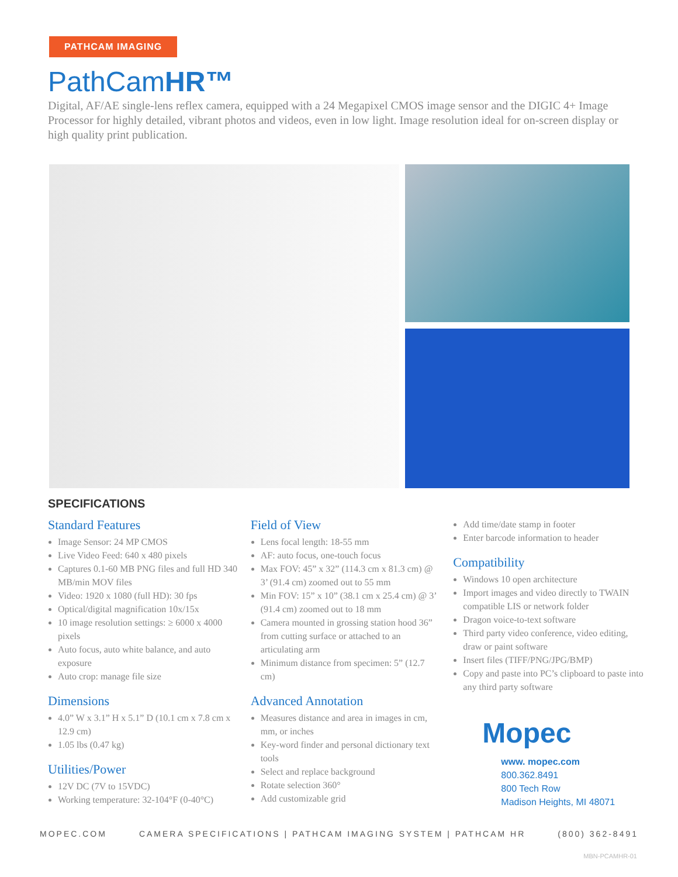PATHCAM IMAGING
PathCamHR™
Digital, AF/AE single-lens reflex camera, equipped with a 24 Megapixel CMOS image sensor and the DIGIC 4+ Image Processor for highly detailed, vibrant photos and videos, even in low light. Image resolution ideal for on-screen display or high quality print publication.
SPECIFICATIONS
Standard Features
Image Sensor: 24 MP CMOS
Live Video Feed: 640 x 480 pixels
Captures 0.1-60 MB PNG files and full HD 340 MB/min MOV files
Video: 1920 x 1080 (full HD): 30 fps
Optical/digital magnification 10x/15x
10 image resolution settings: ≥ 6000 x 4000 pixels
Auto focus, auto white balance, and auto exposure
Auto crop: manage file size
Dimensions
4.0” W x 3.1” H x 5.1” D (10.1 cm x 7.8 cm x 12.9 cm)
1.05 lbs (0.47 kg)
Utilities/Power
12V DC (7V to 15VDC)
Working temperature: 32-104°F (0-40°C)
Field of View
Lens focal length: 18-55 mm
AF: auto focus, one-touch focus
Max FOV: 45” x 32” (114.3 cm x 81.3 cm) @ 3’ (91.4 cm) zoomed out to 55 mm
Min FOV: 15” x 10” (38.1 cm x 25.4 cm) @ 3’ (91.4 cm) zoomed out to 18 mm
Camera mounted in grossing station hood 36” from cutting surface or attached to an articulating arm
Minimum distance from specimen: 5” (12.7 cm)
Advanced Annotation
Measures distance and area in images in cm, mm, or inches
Key-word finder and personal dictionary text tools
Select and replace background
Rotate selection 360°
Add customizable grid
Add time/date stamp in footer
Enter barcode information to header
Compatibility
Windows 10 open architecture
Import images and video directly to TWAIN compatible LIS or network folder
Dragon voice-to-text software
Third party video conference, video editing, draw or paint software
Insert files (TIFF/PNG/JPG/BMP)
Copy and paste into PC’s clipboard to paste into any third party software
Mopec
www. mopec.com
800.362.8491
800 Tech Row
Madison Heights, MI 48071
MOPEC.COM CAMERA SPECIFICATIONS | PATHCAM IMAGING SYSTEM | PATHCAM HR (800) 362-8491
MBN-PCAMHR-01